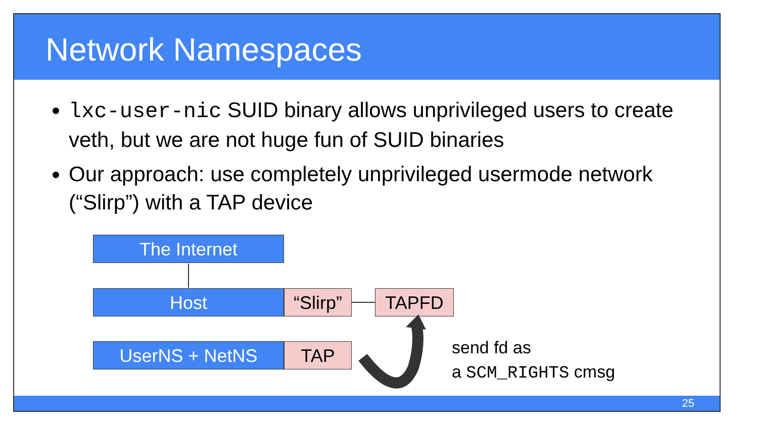Network Namespaces
lxc-user-nic SUID binary allows unprivileged users to create veth, but we are not huge fun of SUID binaries
Our approach: use completely unprivileged usermode network (“Slirp”) with a TAP device
The Internet
Host
“Slirp”
TAPFD
UserNS + NetNS TAP
send fd as
a SCM_RIGHTS cmsg
25